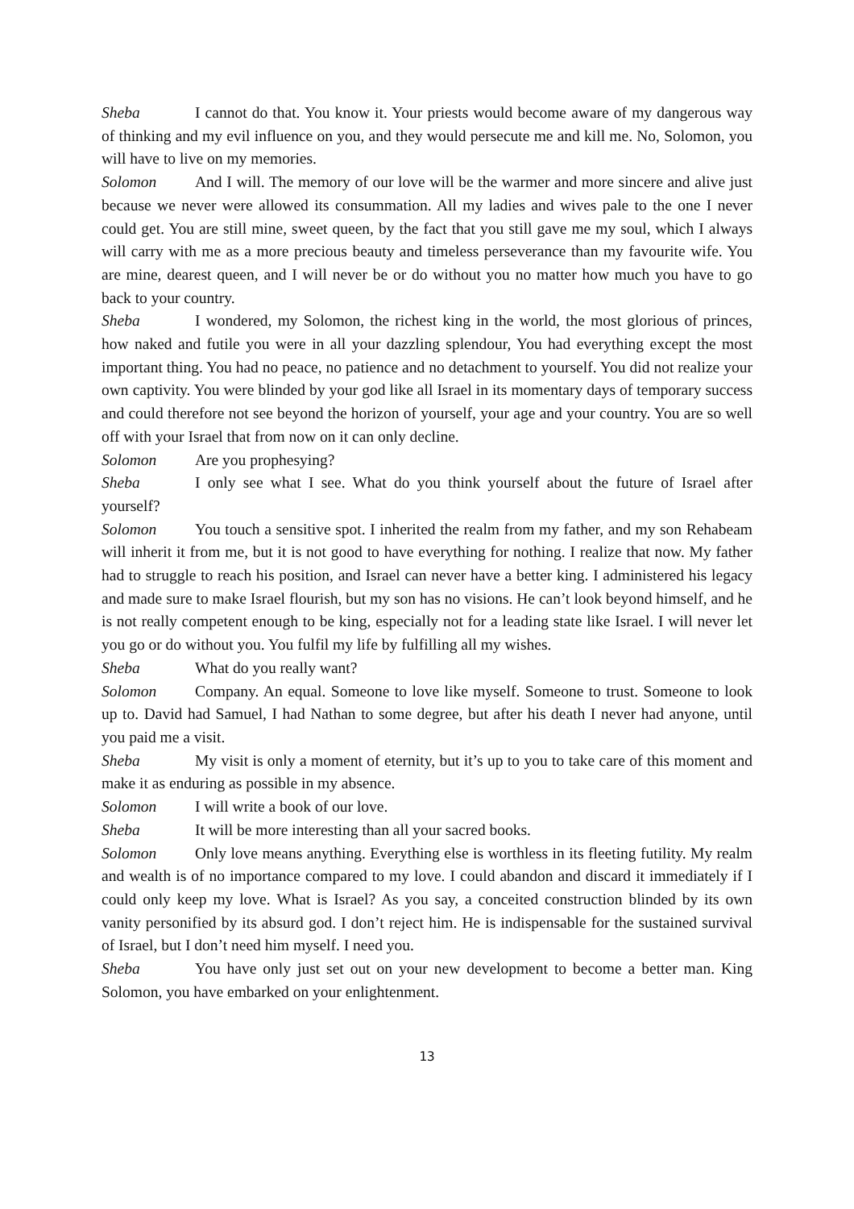Sheba I cannot do that. You know it. Your priests would become aware of my dangerous way of thinking and my evil influence on you, and they would persecute me and kill me. No, Solomon, you will have to live on my memories.
Solomon And I will. The memory of our love will be the warmer and more sincere and alive just because we never were allowed its consummation. All my ladies and wives pale to the one I never could get. You are still mine, sweet queen, by the fact that you still gave me my soul, which I always will carry with me as a more precious beauty and timeless perseverance than my favourite wife. You are mine, dearest queen, and I will never be or do without you no matter how much you have to go back to your country.
Sheba I wondered, my Solomon, the richest king in the world, the most glorious of princes, how naked and futile you were in all your dazzling splendour, You had everything except the most important thing. You had no peace, no patience and no detachment to yourself. You did not realize your own captivity. You were blinded by your god like all Israel in its momentary days of temporary success and could therefore not see beyond the horizon of yourself, your age and your country. You are so well off with your Israel that from now on it can only decline.
Solomon Are you prophesying?
Sheba I only see what I see. What do you think yourself about the future of Israel after yourself?
Solomon You touch a sensitive spot. I inherited the realm from my father, and my son Rehabeam will inherit it from me, but it is not good to have everything for nothing. I realize that now. My father had to struggle to reach his position, and Israel can never have a better king. I administered his legacy and made sure to make Israel flourish, but my son has no visions. He can’t look beyond himself, and he is not really competent enough to be king, especially not for a leading state like Israel. I will never let you go or do without you. You fulfil my life by fulfilling all my wishes.
Sheba What do you really want?
Solomon Company. An equal. Someone to love like myself. Someone to trust. Someone to look up to. David had Samuel, I had Nathan to some degree, but after his death I never had anyone, until you paid me a visit.
Sheba My visit is only a moment of eternity, but it’s up to you to take care of this moment and make it as enduring as possible in my absence.
Solomon I will write a book of our love.
Sheba It will be more interesting than all your sacred books.
Solomon Only love means anything. Everything else is worthless in its fleeting futility. My realm and wealth is of no importance compared to my love. I could abandon and discard it immediately if I could only keep my love. What is Israel? As you say, a conceited construction blinded by its own vanity personified by its absurd god. I don’t reject him. He is indispensable for the sustained survival of Israel, but I don’t need him myself. I need you.
Sheba You have only just set out on your new development to become a better man. King Solomon, you have embarked on your enlightenment.
13